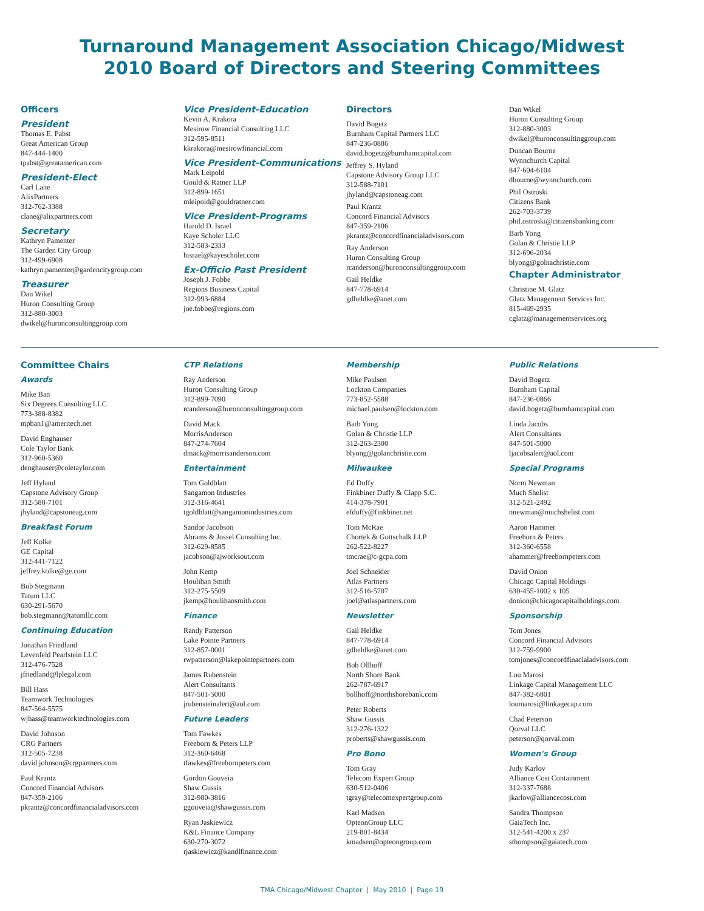Turnaround Management Association Chicago/Midwest
2010 Board of Directors and Steering Committees
Officers
President
Thomas E. Pabst
Great American Group
847-444-1400
tpabst@greatamerican.com
President-Elect
Carl Lane
AlixPartners
312-762-3388
clane@alixpartners.com
Secretary
Kathryn Pamenter
The Garden City Group
312-499-6908
kathryn.pamenter@gardencitygroup.com
Treasurer
Dan Wikel
Huron Consulting Group
312-880-3003
dwikel@huronconsultinggroup.com
Vice President-Education
Kevin A. Krakora
Mesirow Financial Consulting LLC
312-595-8511
kkrakora@mesirowfinancial.com
Vice President-Communications
Mark Leipold
Gould & Ratner LLP
312-899-1651
mleipold@gouldratner.com
Vice President-Programs
Harold D. Israel
Kaye Scholer LLC
312-583-2333
hisrael@kayescholer.com
Ex-Officio Past President
Joseph J. Fobbe
Regions Business Capital
312-993-6884
joe.fobbe@regions.com
Directors
David Bogetz
Burnham Capital Partners LLC
847-236-0886
david.bogetz@burnhamcapital.com
Jeffrey S. Hyland
Capstone Advisory Group LLC
312-588-7101
jhyland@capstoneag.com
Paul Krantz
Concord Financial Advisors
847-359-2106
pkrantz@concordfinancialadvisors.com
Ray Anderson
Huron Consulting Group
rcanderson@huronconsultinggroup.com
Gail Heldke
847-778-6914
gdheldke@anet.com
Dan Wikel
Huron Consulting Group
312-880-3003
dwikel@huronconsultinggroup.com
Duncan Bourne
Wynnchurch Capital
847-604-6104
dbourne@wynnchurch.com
Phil Ostroski
Citizens Bank
262-703-3739
phil.ostroski@citizensbanking.com
Barb Yong
Golan & Christie LLP
312-696-2034
blyong@golnachristie.com
Chapter Administrator
Christine M. Glatz
Glatz Management Services Inc.
815-469-2935
cglatz@managementservices.org
Committee Chairs
Awards
Mike Ban
Six Degrees Consulting LLC
773-388-8382
mpban1@ameritech.net
David Enghauser
Cole Taylor Bank
312-960-5360
denghauser@coletaylor.com
Jeff Hyland
Capstone Advisory Group
312-588-7101
jhyland@capstoneag.com
Breakfast Forum
Jeff Kolke
GE Capital
312-441-7122
jeffrey.kolke@ge.com
Bob Stegmann
Tatum LLC
630-291-5670
bob.stegmann@tatumllc.com
Continuing Education
Jonathan Friedland
Levenfeld Pearlstein LLC
312-476-7528
jfriedland@lplegal.com
Bill Hass
Teamwork Technologies
847-564-5575
wjhass@teamworktechnologies.com
David Johnson
CRG Partners
312-505-7238
david.johnson@crgpartners.com
Paul Krantz
Concord Financial Advisors
847-359-2106
pkrantz@concordfinancialadvisors.com
CTP Relations
Ray Anderson
Huron Consulting Group
312-899-7090
rcanderson@huronconsultinggroup.com
David Mack
MorrisAnderson
847-274-7604
dmack@morrisanderson.com
Entertainment
Tom Goldblatt
Sangamon Industries
312-316-4641
tgoldblatt@sangamonindustries.com
Sandor Jacobson
Abrams & Jossel Consulting Inc.
312-629-8585
jacobson@ajworksout.com
John Kemp
Houlihan Smith
312-275-5509
jkemp@houlihansmith.com
Finance
Randy Patterson
Lake Pointe Partners
312-857-0001
rwpatterson@lakepointepartners.com
James Rubenstein
Alert Consultants
847-501-5000
jrubensteinalert@aol.com
Future Leaders
Tom Fawkes
Freeborn & Peters LLP
312-360-6468
tfawkes@freebornpeters.com
Gordon Gouveia
Shaw Gussis
312-980-3816
ggouveia@shawgussis.com
Ryan Jaskiewicz
K&L Finance Company
630-270-3072
rjaskiewicz@kandlfinance.com
Membership
Mike Paulsen
Lockton Companies
773-852-5588
michael.paulsen@lockton.com
Barb Yong
Golan & Christie LLP
312-263-2300
blyong@golanchristie.com
Milwaukee
Ed Duffy
Finkbiner Duffy & Clapp S.C.
414-378-7901
efduffy@finkbiner.net
Tom McRae
Chortek & Gottschalk LLP
262-522-8227
tmcrae@c-gcpa.com
Joel Schneider
Atlas Partners
312-516-5707
joel@atlaspartners.com
Newsletter
Gail Heldke
847-778-6914
gdheldke@anet.com
Bob Ollhoff
North Shore Bank
262-787-6917
bollhoff@northshorebank.com
Peter Roberts
Shaw Gussis
312-276-1322
proberts@shawgussis.com
Pro Bono
Tom Gray
Telecom Expert Group
630-512-0406
tgray@telecomexpertgroup.com
Karl Madsen
OpteonGroup LLC
219-801-8434
kmadsen@opteongroup.com
Public Relations
David Bogetz
Burnham Capital
847-236-0866
david.bogetz@burnhamcapital.com
Linda Jacobs
Alert Consultants
847-501-5000
ljacobsalert@aol.com
Special Programs
Norm Newman
Much Shelist
312-521-2492
nnewman@muchshelist.com
Aaron Hammer
Freeborn & Peters
312-360-6558
ahammer@freebornpeters.com
David Onion
Chicago Capital Holdings
630-455-1002 x 105
donion@chicagocapitalholdings.com
Sponsorship
Tom Jones
Concord Financial Advisors
312-759-9900
tomjones@concordfinacialadvisors.com
Lou Marosi
Linkage Capital Management LLC
847-382-6801
loumarosi@linkagecap.com
Chad Peterson
Qorval LLC
peterson@qorval.com
Women's Group
Judy Karlov
Alliance Cost Containment
312-337-7688
jkarlov@alliancecost.com
Sandra Thompson
GaiaTech Inc.
312-541-4200 x 237
sthompson@gaiatech.com
TMA Chicago/Midwest Chapter | May 2010 | Page 19